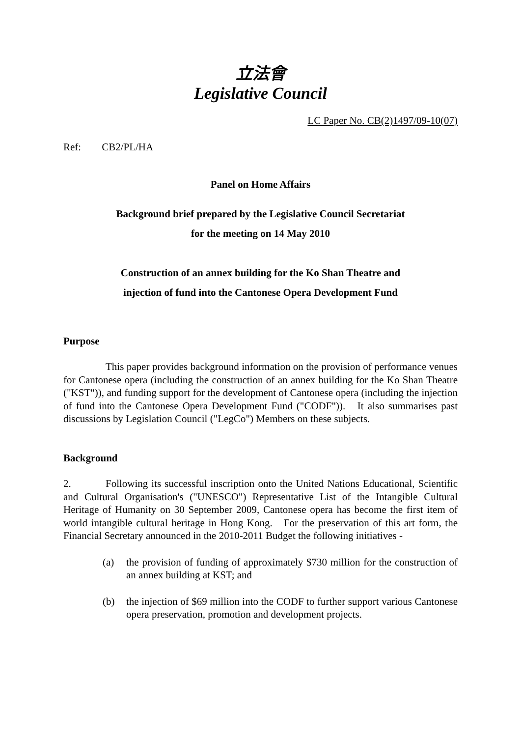立法會
Legislative Council
LC Paper No. CB(2)1497/09-10(07)
Ref: CB2/PL/HA
Panel on Home Affairs
Background brief prepared by the Legislative Council Secretariat
for the meeting on 14 May 2010
Construction of an annex building for the Ko Shan Theatre and
injection of fund into the Cantonese Opera Development Fund
Purpose
This paper provides background information on the provision of performance venues for Cantonese opera (including the construction of an annex building for the Ko Shan Theatre ("KST")), and funding support for the development of Cantonese opera (including the injection of fund into the Cantonese Opera Development Fund ("CODF")). It also summarises past discussions by Legislation Council ("LegCo") Members on these subjects.
Background
2. Following its successful inscription onto the United Nations Educational, Scientific and Cultural Organisation's ("UNESCO") Representative List of the Intangible Cultural Heritage of Humanity on 30 September 2009, Cantonese opera has become the first item of world intangible cultural heritage in Hong Kong. For the preservation of this art form, the Financial Secretary announced in the 2010-2011 Budget the following initiatives -
(a) the provision of funding of approximately $730 million for the construction of an annex building at KST; and
(b) the injection of $69 million into the CODF to further support various Cantonese opera preservation, promotion and development projects.